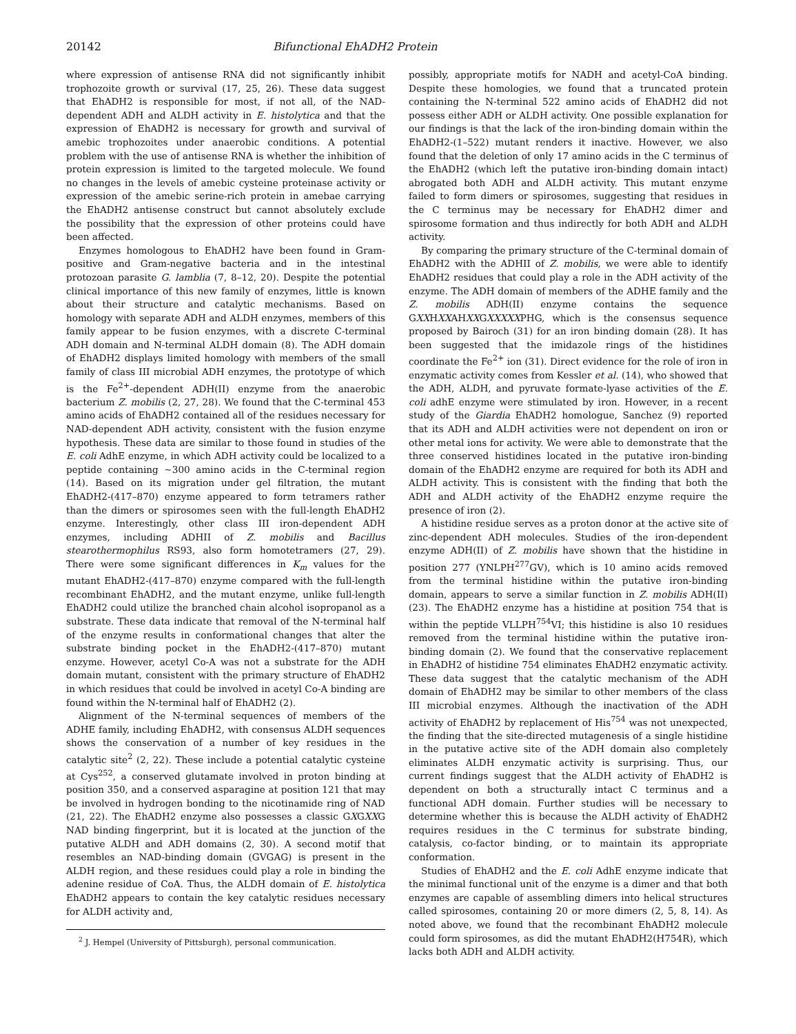20142 Bifunctional EhADH2 Protein
where expression of antisense RNA did not significantly inhibit trophozoite growth or survival (17, 25, 26). These data suggest that EhADH2 is responsible for most, if not all, of the NAD-dependent ADH and ALDH activity in E. histolytica and that the expression of EhADH2 is necessary for growth and survival of amebic trophozoites under anaerobic conditions. A potential problem with the use of antisense RNA is whether the inhibition of protein expression is limited to the targeted molecule. We found no changes in the levels of amebic cysteine proteinase activity or expression of the amebic serine-rich protein in amebae carrying the EhADH2 antisense construct but cannot absolutely exclude the possibility that the expression of other proteins could have been affected.
Enzymes homologous to EhADH2 have been found in Gram-positive and Gram-negative bacteria and in the intestinal protozoan parasite G. lamblia (7, 8–12, 20). Despite the potential clinical importance of this new family of enzymes, little is known about their structure and catalytic mechanisms. Based on homology with separate ADH and ALDH enzymes, members of this family appear to be fusion enzymes, with a discrete C-terminal ADH domain and N-terminal ALDH domain (8). The ADH domain of EhADH2 displays limited homology with members of the small family of class III microbial ADH enzymes, the prototype of which is the Fe<sup>2+</sup>-dependent ADH(II) enzyme from the anaerobic bacterium Z. mobilis (2, 27, 28). We found that the C-terminal 453 amino acids of EhADH2 contained all of the residues necessary for NAD-dependent ADH activity, consistent with the fusion enzyme hypothesis. These data are similar to those found in studies of the E. coli AdhE enzyme, in which ADH activity could be localized to a peptide containing ~300 amino acids in the C-terminal region (14). Based on its migration under gel filtration, the mutant EhADH2-(417–870) enzyme appeared to form tetramers rather than the dimers or spirosomes seen with the full-length EhADH2 enzyme. Interestingly, other class III iron-dependent ADH enzymes, including ADHII of Z. mobilis and Bacillus stearothermophilus RS93, also form homotetramers (27, 29). There were some significant differences in K<sub>m</sub> values for the mutant EhADH2-(417–870) enzyme compared with the full-length recombinant EhADH2, and the mutant enzyme, unlike full-length EhADH2 could utilize the branched chain alcohol isopropanol as a substrate. These data indicate that removal of the N-terminal half of the enzyme results in conformational changes that alter the substrate binding pocket in the EhADH2-(417–870) mutant enzyme. However, acetyl Co-A was not a substrate for the ADH domain mutant, consistent with the primary structure of EhADH2 in which residues that could be involved in acetyl Co-A binding are found within the N-terminal half of EhADH2 (2).
Alignment of the N-terminal sequences of members of the ADHE family, including EhADH2, with consensus ALDH sequences shows the conservation of a number of key residues in the catalytic site<sup>2</sup> (2, 22). These include a potential catalytic cysteine at Cys<sup>252</sup>, a conserved glutamate involved in proton binding at position 350, and a conserved asparagine at position 121 that may be involved in hydrogen bonding to the nicotinamide ring of NAD (21, 22). The EhADH2 enzyme also possesses a classic GXGXXG NAD binding fingerprint, but it is located at the junction of the putative ALDH and ADH domains (2, 30). A second motif that resembles an NAD-binding domain (GVGAG) is present in the ALDH region, and these residues could play a role in binding the adenine residue of CoA. Thus, the ALDH domain of E. histolytica EhADH2 appears to contain the key catalytic residues necessary for ALDH activity and,
<sup>2</sup> J. Hempel (University of Pittsburgh), personal communication.
possibly, appropriate motifs for NADH and acetyl-CoA binding. Despite these homologies, we found that a truncated protein containing the N-terminal 522 amino acids of EhADH2 did not possess either ADH or ALDH activity. One possible explanation for our findings is that the lack of the iron-binding domain within the EhADH2-(1–522) mutant renders it inactive. However, we also found that the deletion of only 17 amino acids in the C terminus of the EhADH2 (which left the putative iron-binding domain intact) abrogated both ADH and ALDH activity. This mutant enzyme failed to form dimers or spirosomes, suggesting that residues in the C terminus may be necessary for EhADH2 dimer and spirosome formation and thus indirectly for both ADH and ALDH activity.
By comparing the primary structure of the C-terminal domain of EhADH2 with the ADHII of Z. mobilis, we were able to identify EhADH2 residues that could play a role in the ADH activity of the enzyme. The ADH domain of members of the ADHE family and the Z. mobilis ADH(II) enzyme contains the sequence GXXHXXAHXXGXXXXXPHG, which is the consensus sequence proposed by Bairoch (31) for an iron binding domain (28). It has been suggested that the imidazole rings of the histidines coordinate the Fe<sup>2+</sup> ion (31). Direct evidence for the role of iron in enzymatic activity comes from Kessler et al. (14), who showed that the ADH, ALDH, and pyruvate formate-lyase activities of the E. coli adhE enzyme were stimulated by iron. However, in a recent study of the Giardia EhADH2 homologue, Sanchez (9) reported that its ADH and ALDH activities were not dependent on iron or other metal ions for activity. We were able to demonstrate that the three conserved histidines located in the putative iron-binding domain of the EhADH2 enzyme are required for both its ADH and ALDH activity. This is consistent with the finding that both the ADH and ALDH activity of the EhADH2 enzyme require the presence of iron (2).
A histidine residue serves as a proton donor at the active site of zinc-dependent ADH molecules. Studies of the iron-dependent enzyme ADH(II) of Z. mobilis have shown that the histidine in position 277 (YNLPH<sup>277</sup>GV), which is 10 amino acids removed from the terminal histidine within the putative iron-binding domain, appears to serve a similar function in Z. mobilis ADH(II) (23). The EhADH2 enzyme has a histidine at position 754 that is within the peptide VLLPH<sup>754</sup>VI; this histidine is also 10 residues removed from the terminal histidine within the putative iron-binding domain (2). We found that the conservative replacement in EhADH2 of histidine 754 eliminates EhADH2 enzymatic activity. These data suggest that the catalytic mechanism of the ADH domain of EhADH2 may be similar to other members of the class III microbial enzymes. Although the inactivation of the ADH activity of EhADH2 by replacement of His<sup>754</sup> was not unexpected, the finding that the site-directed mutagenesis of a single histidine in the putative active site of the ADH domain also completely eliminates ALDH enzymatic activity is surprising. Thus, our current findings suggest that the ALDH activity of EhADH2 is dependent on both a structurally intact C terminus and a functional ADH domain. Further studies will be necessary to determine whether this is because the ALDH activity of EhADH2 requires residues in the C terminus for substrate binding, catalysis, co-factor binding, or to maintain its appropriate conformation.
Studies of EhADH2 and the E. coli AdhE enzyme indicate that the minimal functional unit of the enzyme is a dimer and that both enzymes are capable of assembling dimers into helical structures called spirosomes, containing 20 or more dimers (2, 5, 8, 14). As noted above, we found that the recombinant EhADH2 molecule could form spirosomes, as did the mutant EhADH2(H754R), which lacks both ADH and ALDH activity.